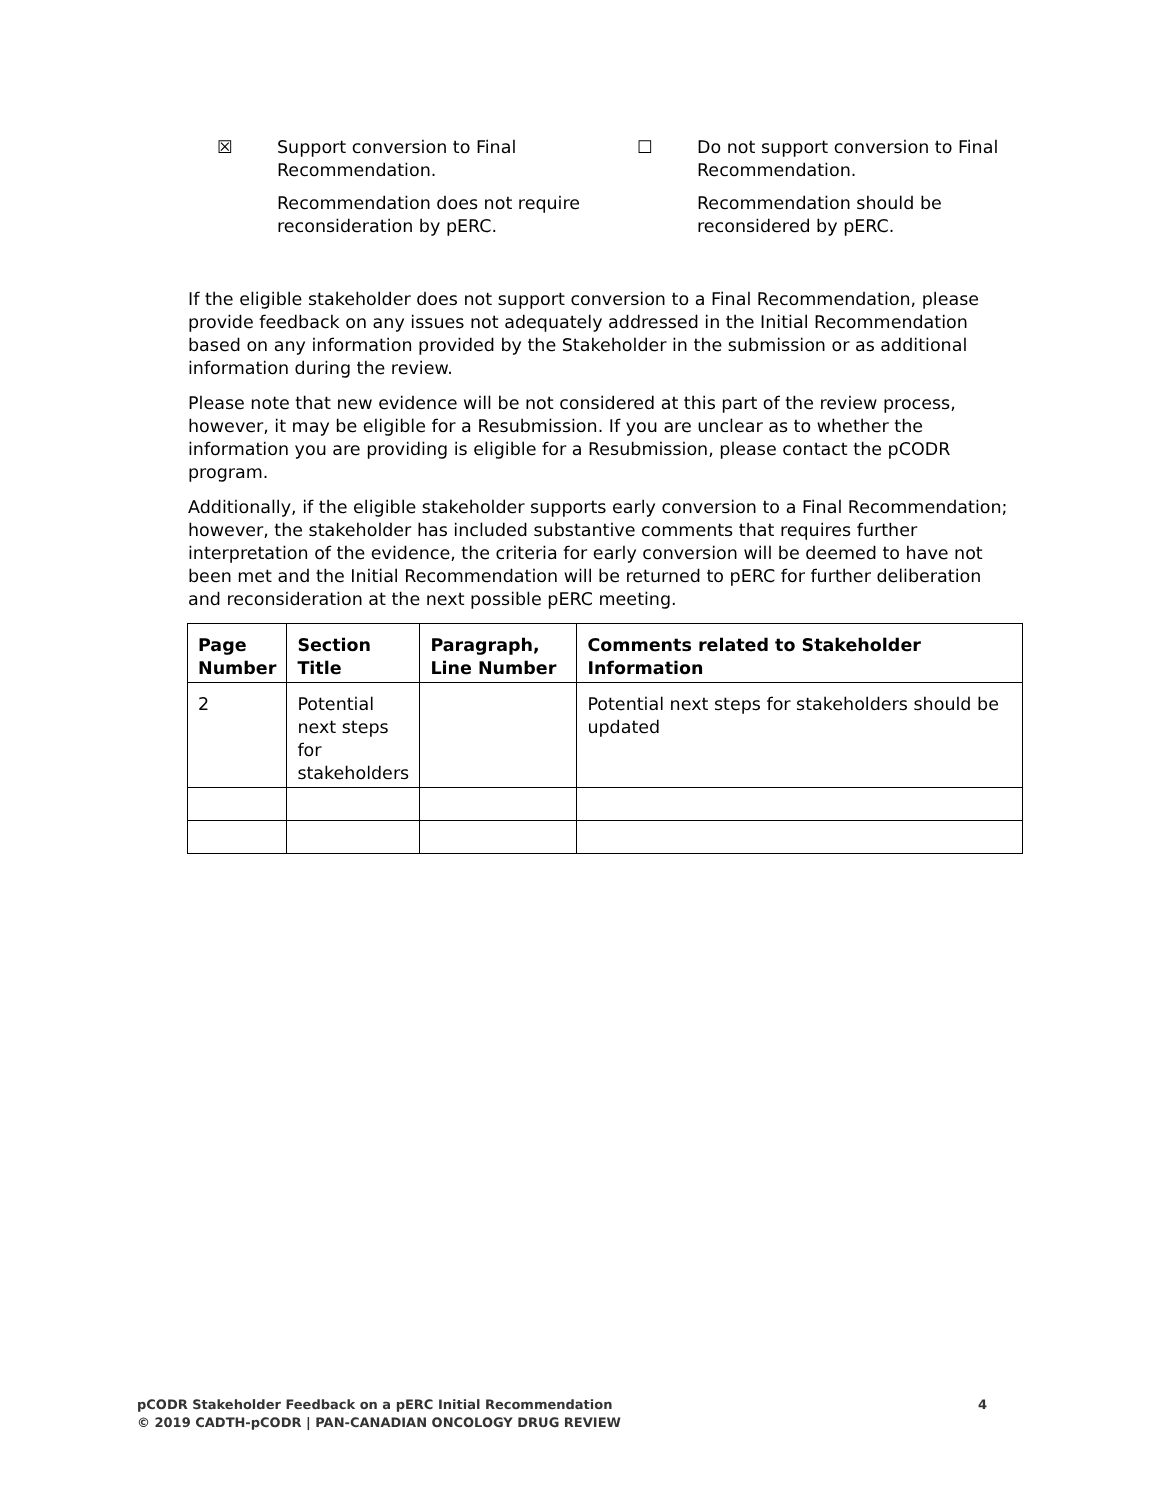☒ Support conversion to Final
Recommendation.
Recommendation does not require
reconsideration by pERC.
☐ Do not support conversion to Final
Recommendation.
Recommendation should be
reconsidered by pERC.
If the eligible stakeholder does not support conversion to a Final Recommendation, please provide feedback on any issues not adequately addressed in the Initial Recommendation based on any information provided by the Stakeholder in the submission or as additional information during the review.
Please note that new evidence will be not considered at this part of the review process, however, it may be eligible for a Resubmission. If you are unclear as to whether the information you are providing is eligible for a Resubmission, please contact the pCODR program.
Additionally, if the eligible stakeholder supports early conversion to a Final Recommendation; however, the stakeholder has included substantive comments that requires further interpretation of the evidence, the criteria for early conversion will be deemed to have not been met and the Initial Recommendation will be returned to pERC for further deliberation and reconsideration at the next possible pERC meeting.
| Page Number | Section Title | Paragraph, Line Number | Comments related to Stakeholder Information |
| --- | --- | --- | --- |
| 2 | Potential next steps for stakeholders | | Potential next steps for stakeholders should be updated |
pCODR Stakeholder Feedback on a pERC Initial Recommendation
© 2019 CADTH-pCODR | PAN-CANADIAN ONCOLOGY DRUG REVIEW
4